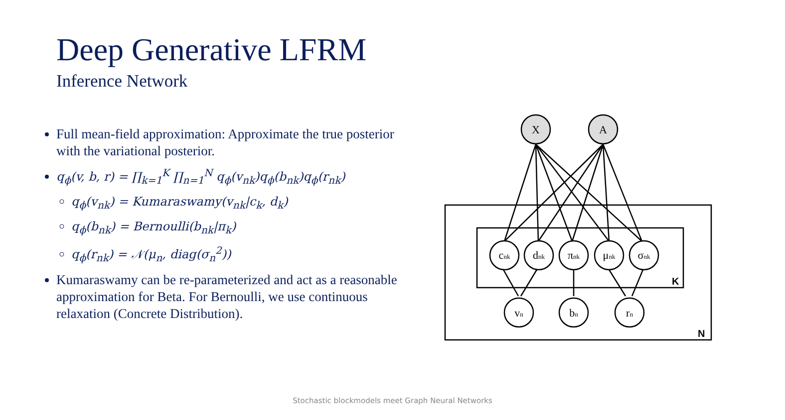Deep Generative LFRM
Inference Network
Full mean-field approximation: Approximate the true posterior with the variational posterior.
q<sub>ϕ</sub>(v, b, r) = ∏<sub>k=1</sub><sup>K</sup> ∏<sub>n=1</sub><sup>N</sup> q<sub>ϕ</sub>(v<sub>nk</sub>)q<sub>ϕ</sub>(b<sub>nk</sub>)q<sub>ϕ</sub>(r<sub>nk</sub>)
q<sub>ϕ</sub>(v<sub>nk</sub>) = Kumaraswamy(v<sub>nk</sub>|c<sub>k</sub>, d<sub>k</sub>)
q<sub>ϕ</sub>(b<sub>nk</sub>) = Bernoulli(b<sub>nk</sub>|π<sub>k</sub>)
q<sub>ϕ</sub>(r<sub>nk</sub>) = 𝒩(μ<sub>n</sub>, diag(σ<sub>n</sub><sup>2</sup>))
Kumaraswamy can be re-parameterized and act as a reasonable approximation for Beta. For Bernoulli, we use continuous relaxation (Concrete Distribution).
X
A
cnk
dnk
πnk
μnk
σnk
vn
bn
rn
K
N
Stochastic blockmodels meet Graph Neural Networks